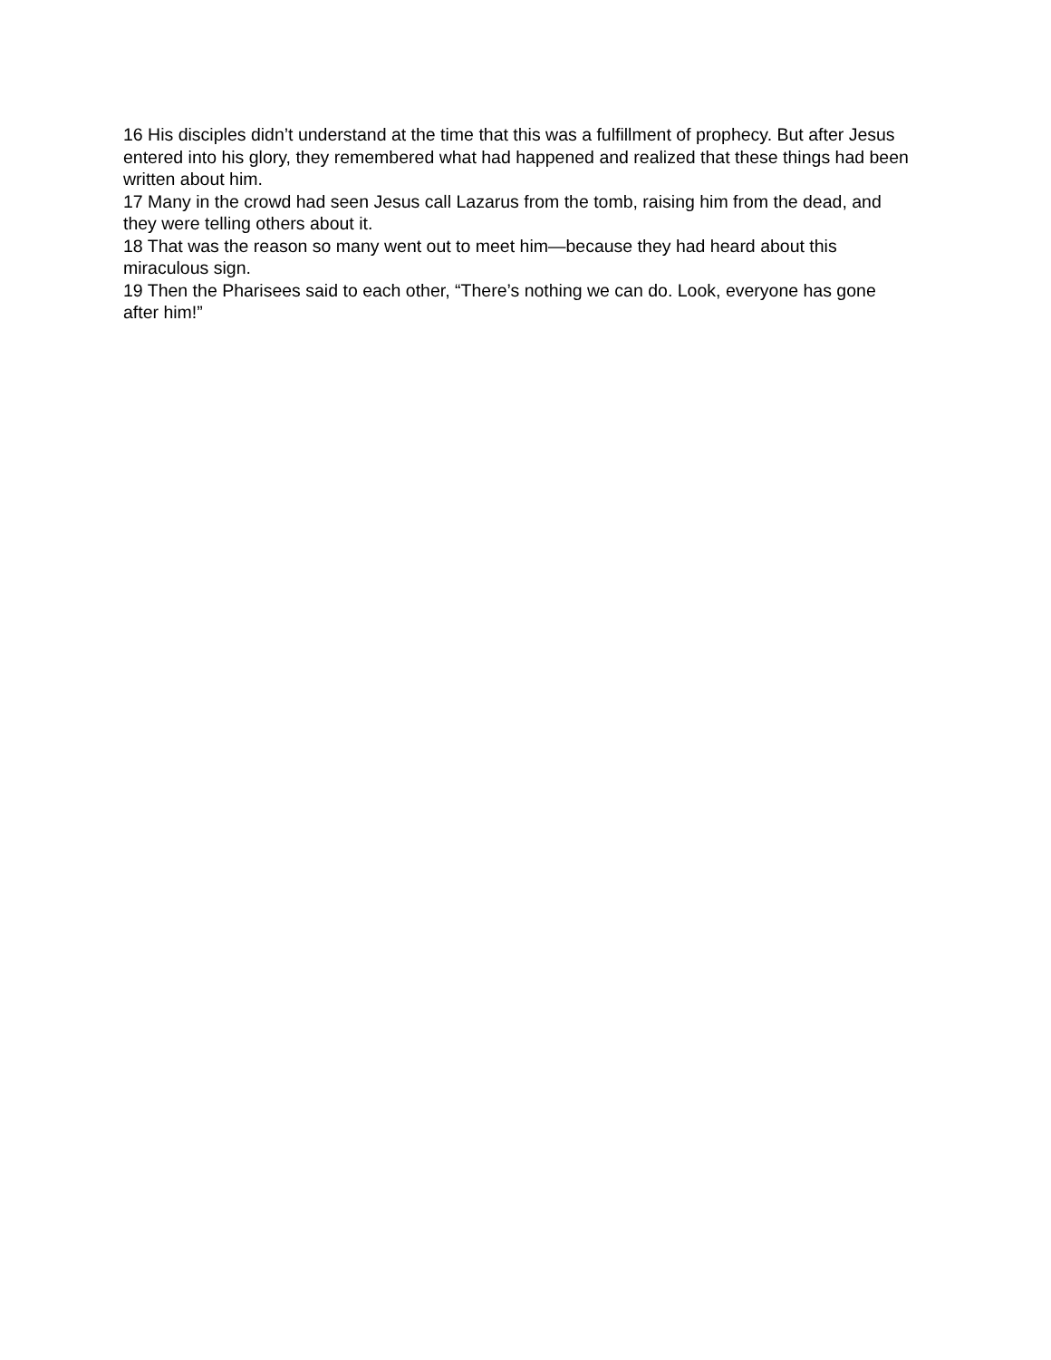16 His disciples didn’t understand at the time that this was a fulfillment of prophecy. But after Jesus entered into his glory, they remembered what had happened and realized that these things had been written about him.
17 Many in the crowd had seen Jesus call Lazarus from the tomb, raising him from the dead, and they were telling others about it.
18 That was the reason so many went out to meet him—because they had heard about this miraculous sign.
19 Then the Pharisees said to each other, “There’s nothing we can do. Look, everyone has gone after him!”